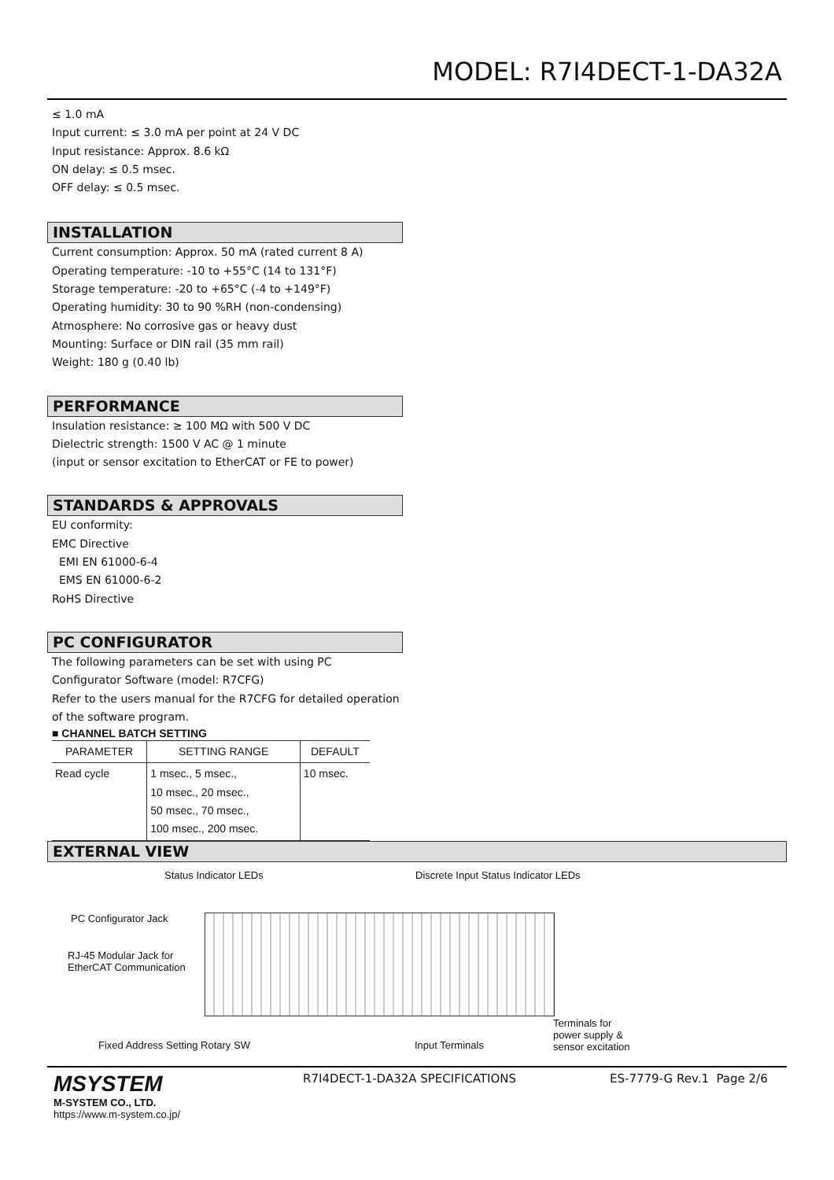MODEL: R7I4DECT-1-DA32A
≤ 1.0 mA
Input current: ≤ 3.0 mA per point at 24 V DC
Input resistance: Approx. 8.6 kΩ
ON delay: ≤ 0.5 msec.
OFF delay: ≤ 0.5 msec.
INSTALLATION
Current consumption: Approx. 50 mA (rated current 8 A)
Operating temperature: -10 to +55°C (14 to 131°F)
Storage temperature: -20 to +65°C (-4 to +149°F)
Operating humidity: 30 to 90 %RH (non-condensing)
Atmosphere: No corrosive gas or heavy dust
Mounting: Surface or DIN rail (35 mm rail)
Weight: 180 g (0.40 lb)
PERFORMANCE
Insulation resistance: ≥ 100 MΩ with 500 V DC
Dielectric strength: 1500 V AC @ 1 minute
(input or sensor excitation to EtherCAT or FE to power)
STANDARDS & APPROVALS
EU conformity:
EMC Directive
EMI EN 61000-6-4
EMS EN 61000-6-2
RoHS Directive
PC CONFIGURATOR
The following parameters can be set with using PC Configurator Software (model: R7CFG)
Refer to the users manual for the R7CFG for detailed operation of the software program.
■ CHANNEL BATCH SETTING
| PARAMETER | SETTING RANGE | DEFAULT |
| --- | --- | --- |
| Read cycle | 1 msec., 5 msec., 10 msec., 20 msec., 50 msec., 70 msec., 100 msec., 200 msec. | 10 msec. |
EXTERNAL VIEW
Status Indicator LEDs
Discrete Input Status Indicator LEDs
PC Configurator Jack
RJ-45 Modular Jack for
EtherCAT Communication
Terminals for
power supply &
sensor excitation
Fixed Address Setting Rotary SW
Input Terminals
MSYSTEM
M-SYSTEM CO., LTD.
https://www.m-system.co.jp/
R7I4DECT-1-DA32A SPECIFICATIONS
ES-7779-G Rev.1 Page 2/6